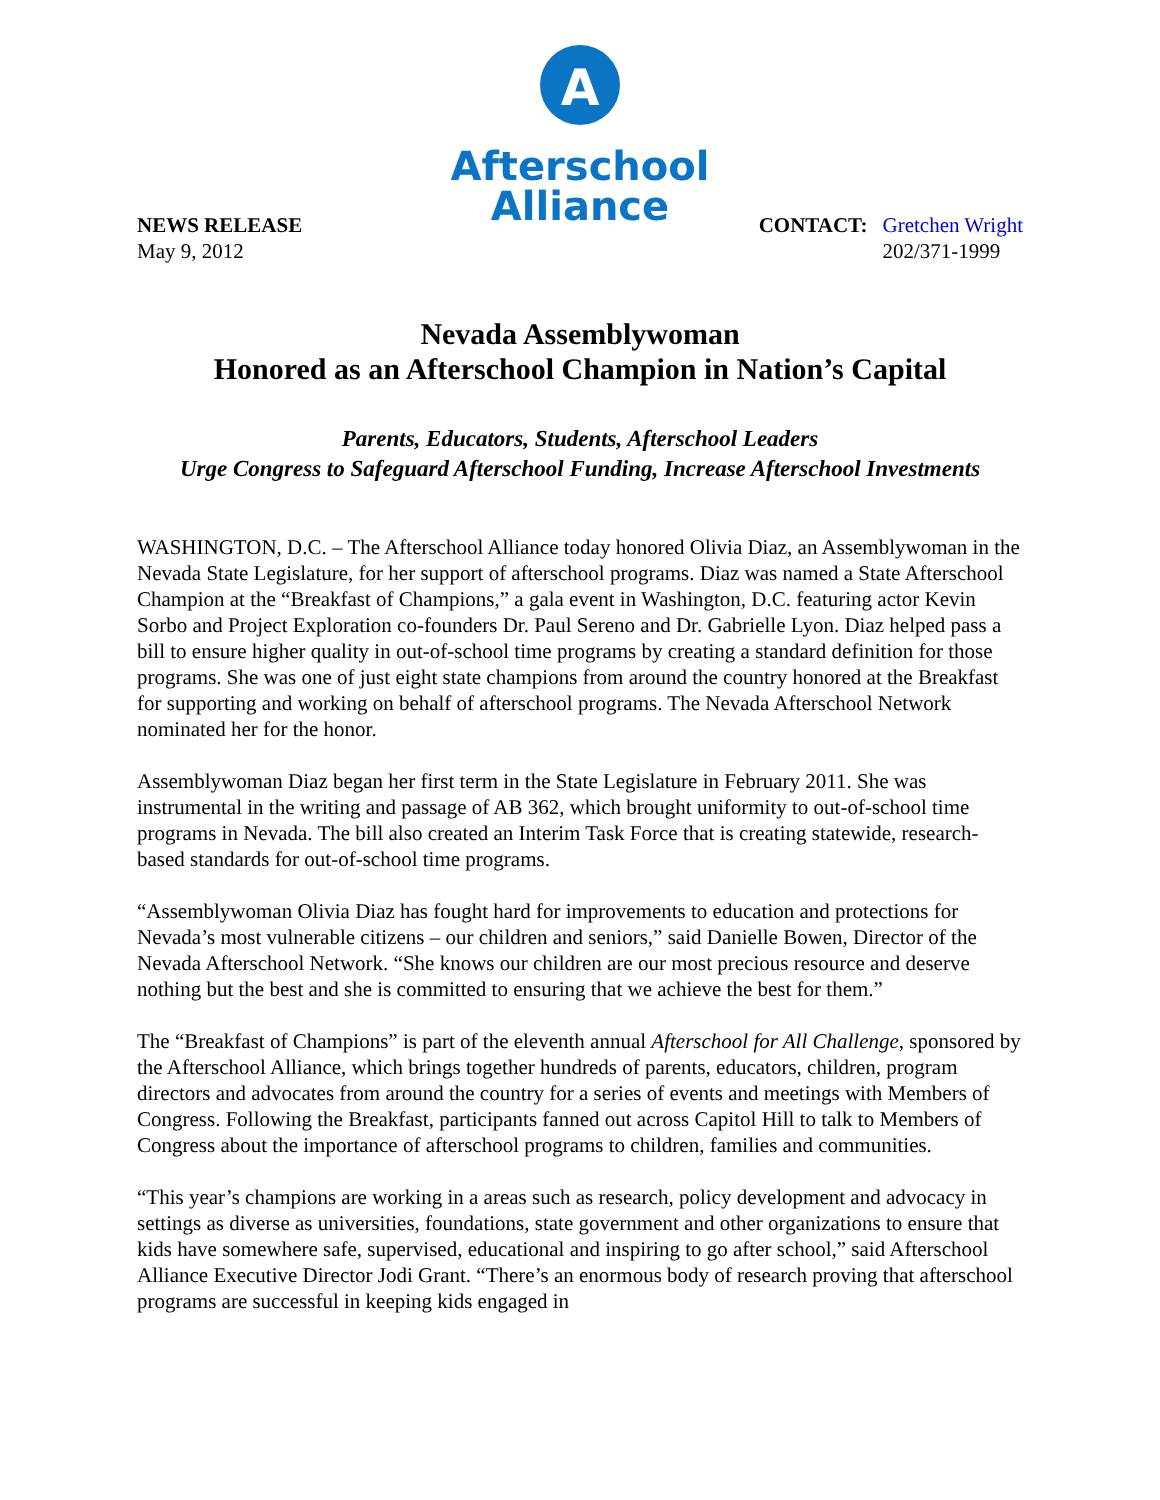A
Afterschool
Alliance
NEWS RELEASE
May 9, 2012
CONTACT: Gretchen Wright
202/371-1999
Nevada Assemblywoman
Honored as an Afterschool Champion in Nation’s Capital
Parents, Educators, Students, Afterschool Leaders
Urge Congress to Safeguard Afterschool Funding, Increase Afterschool Investments
WASHINGTON, D.C. – The Afterschool Alliance today honored Olivia Diaz, an Assemblywoman in the Nevada State Legislature, for her support of afterschool programs. Diaz was named a State Afterschool Champion at the “Breakfast of Champions,” a gala event in Washington, D.C. featuring actor Kevin Sorbo and Project Exploration co-founders Dr. Paul Sereno and Dr. Gabrielle Lyon. Diaz helped pass a bill to ensure higher quality in out-of-school time programs by creating a standard definition for those programs. She was one of just eight state champions from around the country honored at the Breakfast for supporting and working on behalf of afterschool programs. The Nevada Afterschool Network nominated her for the honor.
Assemblywoman Diaz began her first term in the State Legislature in February 2011. She was instrumental in the writing and passage of AB 362, which brought uniformity to out-of-school time programs in Nevada. The bill also created an Interim Task Force that is creating statewide, research-based standards for out-of-school time programs.
“Assemblywoman Olivia Diaz has fought hard for improvements to education and protections for Nevada’s most vulnerable citizens – our children and seniors,” said Danielle Bowen, Director of the Nevada Afterschool Network. “She knows our children are our most precious resource and deserve nothing but the best and she is committed to ensuring that we achieve the best for them.”
The “Breakfast of Champions” is part of the eleventh annual Afterschool for All Challenge, sponsored by the Afterschool Alliance, which brings together hundreds of parents, educators, children, program directors and advocates from around the country for a series of events and meetings with Members of Congress. Following the Breakfast, participants fanned out across Capitol Hill to talk to Members of Congress about the importance of afterschool programs to children, families and communities.
“This year’s champions are working in a areas such as research, policy development and advocacy in settings as diverse as universities, foundations, state government and other organizations to ensure that kids have somewhere safe, supervised, educational and inspiring to go after school,” said Afterschool Alliance Executive Director Jodi Grant. “There’s an enormous body of research proving that afterschool programs are successful in keeping kids engaged in